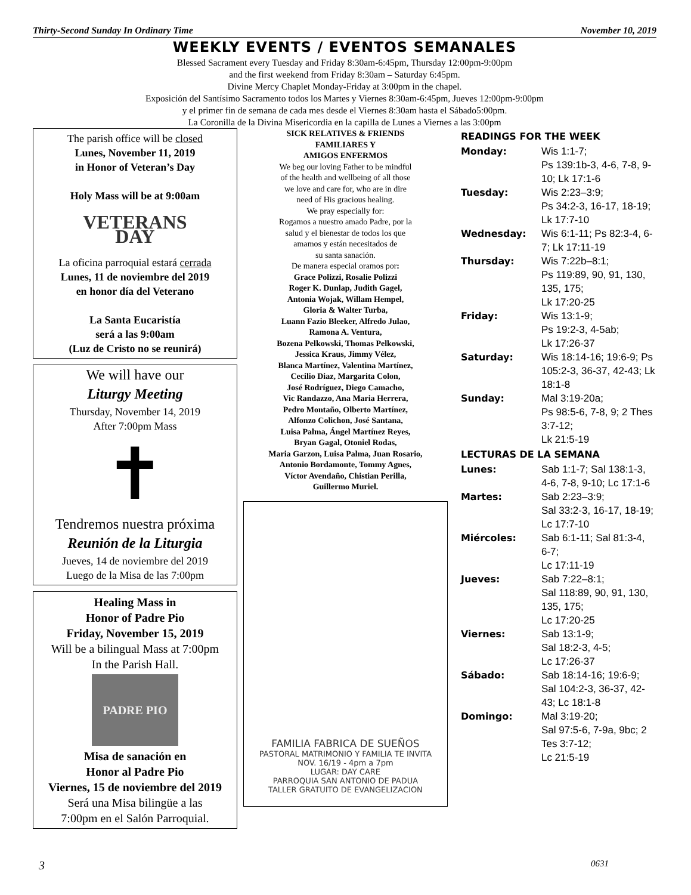Thirty-Second Sunday In Ordinary Time November 10, 2019
WEEKLY EVENTS / EVENTOS SEMANALES
Blessed Sacrament every Tuesday and Friday 8:30am-6:45pm, Thursday 12:00pm-9:00pm
and the first weekend from Friday 8:30am – Saturday 6:45pm.
Divine Mercy Chaplet Monday-Friday at 3:00pm in the chapel.
Exposición del Santísimo Sacramento todos los Martes y Viernes 8:30am-6:45pm, Jueves 12:00pm-9:00pm
y el primer fin de semana de cada mes desde el Viernes 8:30am hasta el Sábado5:00pm.
La Coronilla de la Divina Misericordia en la capilla de Lunes a Viernes a las 3:00pm
The parish office will be closed
Lunes, November 11, 2019
in Honor of Veteran’s Day
Holy Mass will be at 9:00am
VETERANS DAY
La oficina parroquial estará cerrada
Lunes, 11 de noviembre del 2019
en honor día del Veterano
La Santa Eucaristía
será a las 9:00am
(Luz de Cristo no se reunirá)
We will have our
Liturgy Meeting
Thursday, November 14, 2019
After 7:00pm Mass
✝
Tendremos nuestra próxima
Reunión de la Liturgia
Jueves, 14 de noviembre del 2019
Luego de la Misa de las 7:00pm
Healing Mass in
Honor of Padre Pio
Friday, November 15, 2019
Will be a bilingual Mass at 7:00pm
In the Parish Hall.
PADRE PIO
Misa de sanación en
Honor al Padre Pio
Viernes, 15 de noviembre del 2019
Será una Misa bilingüe a las
7:00pm en el Salón Parroquial.
SICK RELATIVES & FRIENDS
FAMILIARES Y
AMIGOS ENFERMOS
We beg our loving Father to be mindful
of the health and wellbeing of all those
we love and care for, who are in dire
need of His gracious healing.
We pray especially for:
Rogamos a nuestro amado Padre, por la
salud y el bienestar de todos los que
amamos y están necesitados de
su santa sanación.
De manera especial oramos por:
Grace Polizzi, Rosalie Polizzi
Roger K. Dunlap, Judith Gagel,
Antonia Wojak, Willam Hempel,
Gloria & Walter Turba,
Luann Fazio Bleeker, Alfredo Julao,
Ramona A. Ventura,
Bozena Pelkowski, Thomas Pelkowski,
Jessica Kraus, Jimmy Vélez,
Blanca Martínez, Valentina Martínez,
Cecilio Diaz, Margarita Colon,
José Rodríguez, Diego Camacho,
Vic Randazzo, Ana Maria Herrera,
Pedro Montaño, Olberto Martínez,
Alfonzo Colichon, José Santana,
Luisa Palma, Ángel Martínez Reyes,
Bryan Gagal, Otoniel Rodas,
Maria Garzon, Luisa Palma, Juan Rosario,
Antonio Bordamonte, Tommy Agnes,
Víctor Avendaño, Chistian Perilla,
Guillermo Muriel.
FAMILIA FABRICA DE SUEÑOS
PASTORAL MATRIMONIO Y FAMILIA TE INVITA
NOV. 16/19 - 4pm a 7pm
LUGAR: DAY CARE
PARROQUIA SAN ANTONIO DE PADUA
TALLER GRATUITO DE EVANGELIZACION
READINGS FOR THE WEEK
Monday: Wis 1:1-7;
Ps 139:1b-3, 4-6, 7-8, 9-10; Lk 17:1-6
Tuesday: Wis 2:23–3:9;
Ps 34:2-3, 16-17, 18-19; Lk 17:7-10
Wednesday: Wis 6:1-11; Ps 82:3-4, 6-7; Lk 17:11-19
Thursday: Wis 7:22b–8:1;
Ps 119:89, 90, 91, 130, 135, 175;
Lk 17:20-25
Friday: Wis 13:1-9;
Ps 19:2-3, 4-5ab;
Lk 17:26-37
Saturday: Wis 18:14-16; 19:6-9; Ps 105:2-3, 36-37, 42-43; Lk 18:1-8
Sunday: Mal 3:19-20a;
Ps 98:5-6, 7-8, 9; 2 Thes 3:7-12;
Lk 21:5-19
LECTURAS DE LA SEMANA
Lunes: Sab 1:1-7; Sal 138:1-3, 4-6, 7-8, 9-10; Lc 17:1-6
Martes: Sab 2:23–3:9;
Sal 33:2-3, 16-17, 18-19; Lc 17:7-10
Miércoles: Sab 6:1-11; Sal 81:3-4, 6-7;
Lc 17:11-19
Jueves: Sab 7:22–8:1;
Sal 118:89, 90, 91, 130, 135, 175;
Lc 17:20-25
Viernes: Sab 13:1-9;
Sal 18:2-3, 4-5;
Lc 17:26-37
Sábado: Sab 18:14-16; 19:6-9; Sal 104:2-3, 36-37, 42-43; Lc 18:1-8
Domingo: Mal 3:19-20;
Sal 97:5-6, 7-9a, 9bc; 2 Tes 3:7-12;
Lc 21:5-19
3 0631